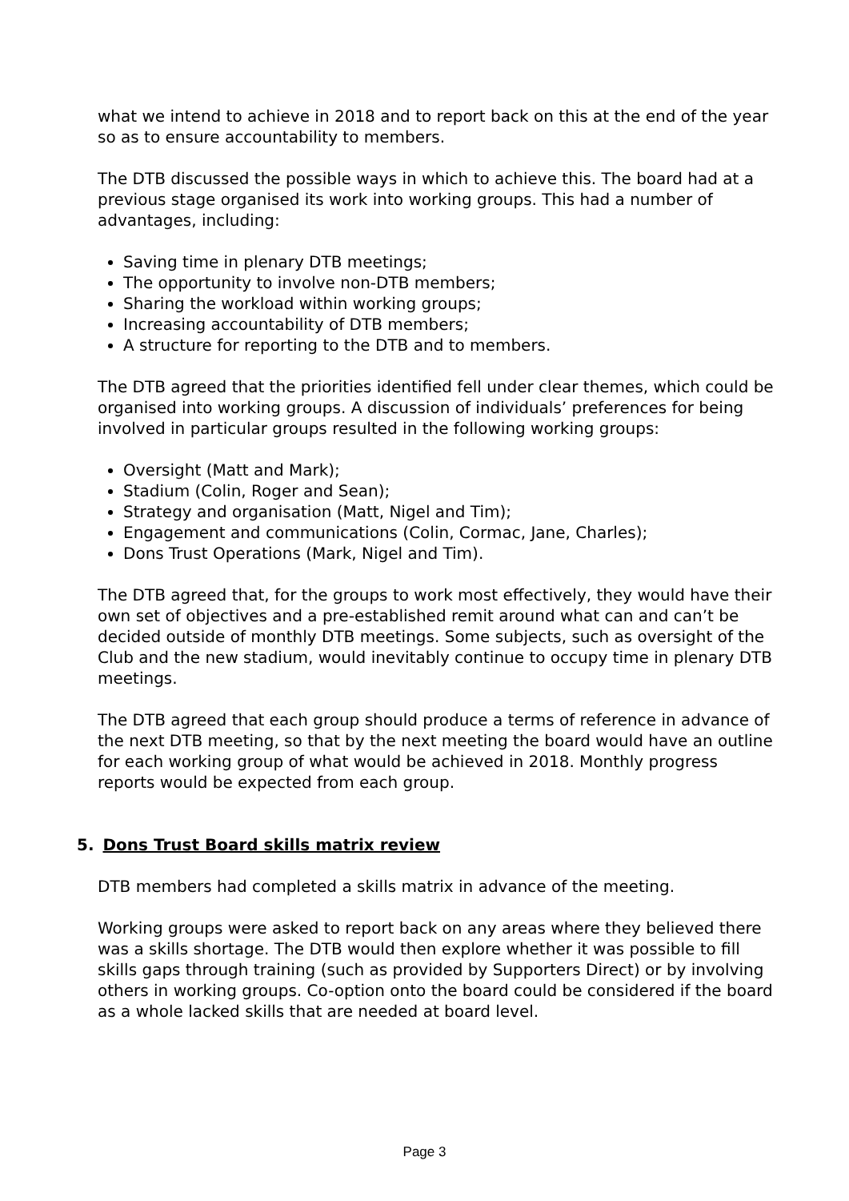what we intend to achieve in 2018 and to report back on this at the end of the year so as to ensure accountability to members.
The DTB discussed the possible ways in which to achieve this. The board had at a previous stage organised its work into working groups. This had a number of advantages, including:
Saving time in plenary DTB meetings;
The opportunity to involve non-DTB members;
Sharing the workload within working groups;
Increasing accountability of DTB members;
A structure for reporting to the DTB and to members.
The DTB agreed that the priorities identified fell under clear themes, which could be organised into working groups. A discussion of individuals’ preferences for being involved in particular groups resulted in the following working groups:
Oversight (Matt and Mark);
Stadium (Colin, Roger and Sean);
Strategy and organisation (Matt, Nigel and Tim);
Engagement and communications (Colin, Cormac, Jane, Charles);
Dons Trust Operations (Mark, Nigel and Tim).
The DTB agreed that, for the groups to work most effectively, they would have their own set of objectives and a pre-established remit around what can and can’t be decided outside of monthly DTB meetings. Some subjects, such as oversight of the Club and the new stadium, would inevitably continue to occupy time in plenary DTB meetings.
The DTB agreed that each group should produce a terms of reference in advance of the next DTB meeting, so that by the next meeting the board would have an outline for each working group of what would be achieved in 2018. Monthly progress reports would be expected from each group.
5. Dons Trust Board skills matrix review
DTB members had completed a skills matrix in advance of the meeting.
Working groups were asked to report back on any areas where they believed there was a skills shortage. The DTB would then explore whether it was possible to fill skills gaps through training (such as provided by Supporters Direct) or by involving others in working groups. Co-option onto the board could be considered if the board as a whole lacked skills that are needed at board level.
Page 3